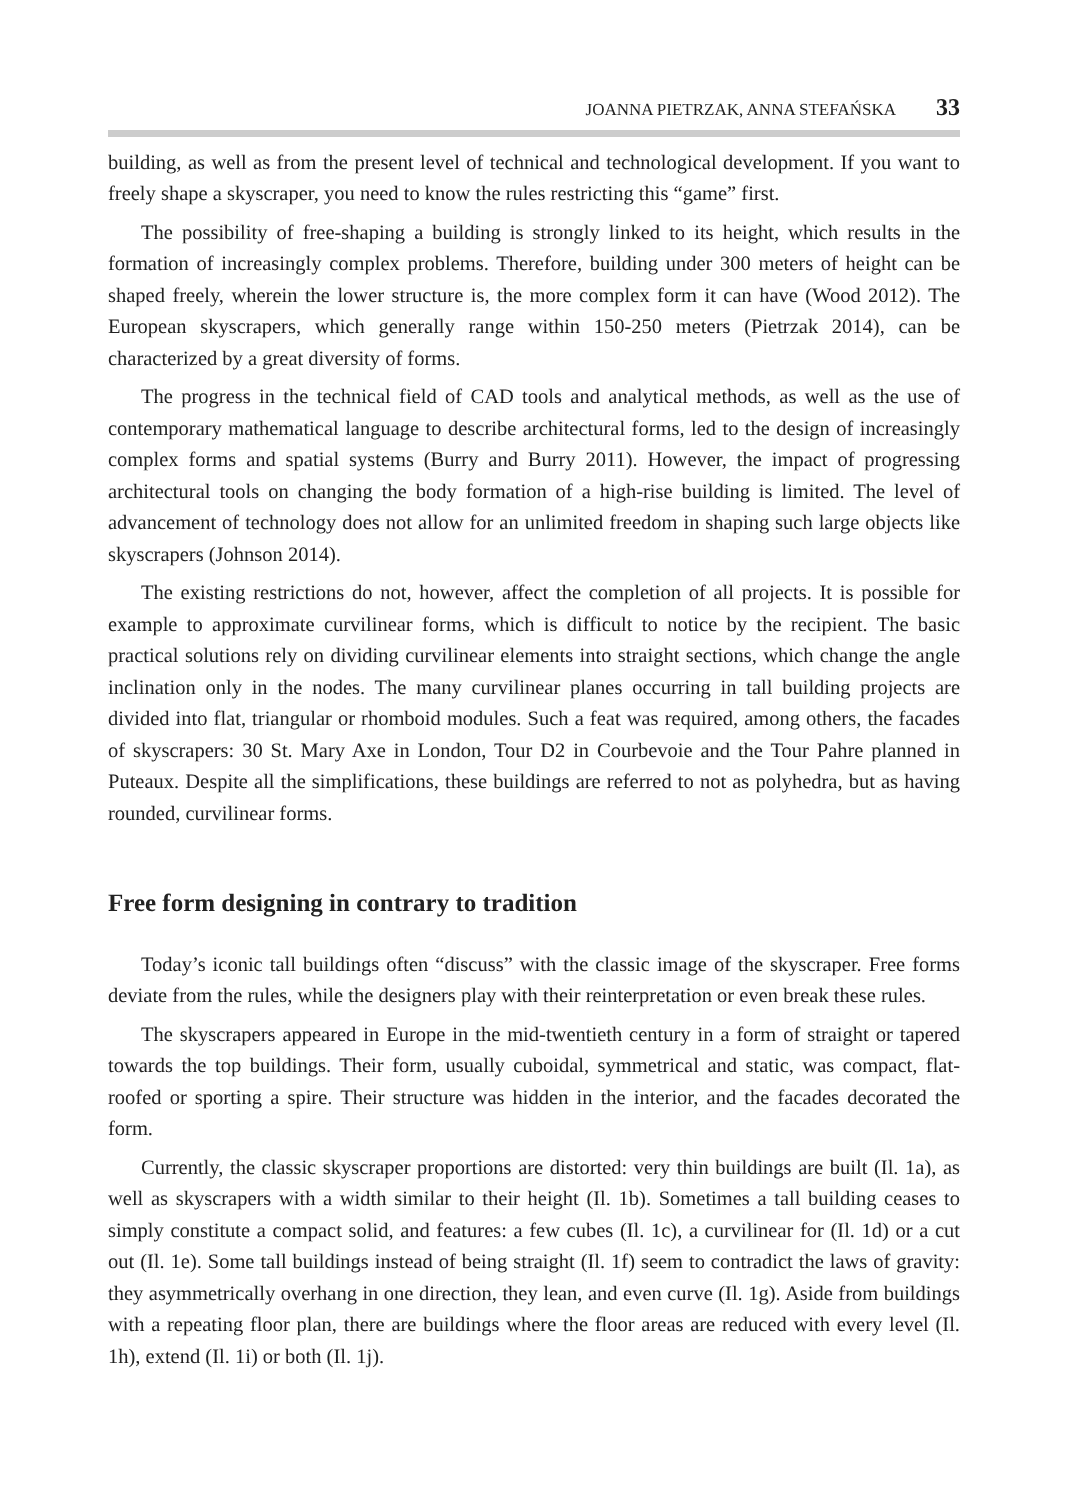JOANNA PIETRZAK, ANNA STEFAŃSKA 33
building, as well as from the present level of technical and technological development. If you want to freely shape a skyscraper, you need to know the rules restricting this “game” first.
The possibility of free-shaping a building is strongly linked to its height, which results in the formation of increasingly complex problems. Therefore, building under 300 meters of height can be shaped freely, wherein the lower structure is, the more complex form it can have (Wood 2012). The European skyscrapers, which generally range within 150-250 meters (Pietrzak 2014), can be characterized by a great diversity of forms.
The progress in the technical field of CAD tools and analytical methods, as well as the use of contemporary mathematical language to describe architectural forms, led to the design of increasingly complex forms and spatial systems (Burry and Burry 2011). However, the impact of progressing architectural tools on changing the body formation of a high-rise building is limited. The level of advancement of technology does not allow for an unlimited freedom in shaping such large objects like skyscrapers (Johnson 2014).
The existing restrictions do not, however, affect the completion of all projects. It is possible for example to approximate curvilinear forms, which is difficult to notice by the recipient. The basic practical solutions rely on dividing curvilinear elements into straight sections, which change the angle inclination only in the nodes. The many curvilinear planes occurring in tall building projects are divided into flat, triangular or rhomboid modules. Such a feat was required, among others, the facades of skyscrapers: 30 St. Mary Axe in London, Tour D2 in Courbevoie and the Tour Pahre planned in Puteaux. Despite all the simplifications, these buildings are referred to not as polyhedra, but as having rounded, curvilinear forms.
Free form designing in contrary to tradition
Today’s iconic tall buildings often “discuss” with the classic image of the skyscraper. Free forms deviate from the rules, while the designers play with their reinterpretation or even break these rules.
The skyscrapers appeared in Europe in the mid-twentieth century in a form of straight or tapered towards the top buildings. Their form, usually cuboidal, symmetrical and static, was compact, flat-roofed or sporting a spire. Their structure was hidden in the interior, and the facades decorated the form.
Currently, the classic skyscraper proportions are distorted: very thin buildings are built (Il. 1a), as well as skyscrapers with a width similar to their height (Il. 1b). Sometimes a tall building ceases to simply constitute a compact solid, and features: a few cubes (Il. 1c), a curvilinear for (Il. 1d) or a cut out (Il. 1e). Some tall buildings instead of being straight (Il. 1f) seem to contradict the laws of gravity: they asymmetrically overhang in one direction, they lean, and even curve (Il. 1g). Aside from buildings with a repeating floor plan, there are buildings where the floor areas are reduced with every level (Il. 1h), extend (Il. 1i) or both (Il. 1j).